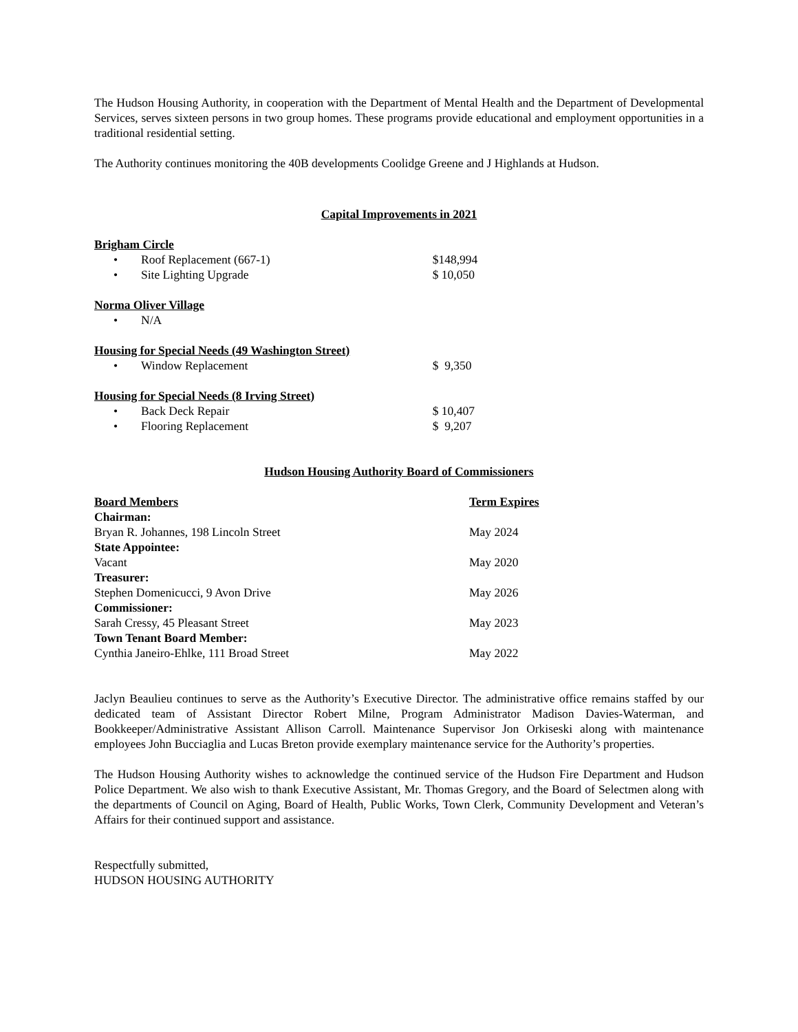The Hudson Housing Authority, in cooperation with the Department of Mental Health and the Department of Developmental Services, serves sixteen persons in two group homes. These programs provide educational and employment opportunities in a traditional residential setting.
The Authority continues monitoring the 40B developments Coolidge Greene and J Highlands at Hudson.
Capital Improvements in 2021
| Brigham Circle | | |
| • | Roof Replacement (667-1) | $148,994 |
| • | Site Lighting Upgrade | $ 10,050 |
| Norma Oliver Village | | |
| • | N/A | |
| Housing for Special Needs (49 Washington Street) | | |
| • | Window Replacement | $ 9,350 |
| Housing for Special Needs (8 Irving Street) | | |
| • | Back Deck Repair | $ 10,407 |
| • | Flooring Replacement | $ 9,207 |
Hudson Housing Authority Board of Commissioners
| Board Members | Term Expires |
| --- | --- |
| Chairman: | |
| Bryan R. Johannes, 198 Lincoln Street | May 2024 |
| State Appointee: | |
| Vacant | May 2020 |
| Treasurer: | |
| Stephen Domenicucci, 9 Avon Drive | May 2026 |
| Commissioner: | |
| Sarah Cressy, 45 Pleasant Street | May 2023 |
| Town Tenant Board Member: | |
| Cynthia Janeiro-Ehlke, 111 Broad Street | May 2022 |
Jaclyn Beaulieu continues to serve as the Authority’s Executive Director. The administrative office remains staffed by our dedicated team of Assistant Director Robert Milne, Program Administrator Madison Davies-Waterman, and Bookkeeper/Administrative Assistant Allison Carroll. Maintenance Supervisor Jon Orkiseski along with maintenance employees John Bucciaglia and Lucas Breton provide exemplary maintenance service for the Authority’s properties.
The Hudson Housing Authority wishes to acknowledge the continued service of the Hudson Fire Department and Hudson Police Department. We also wish to thank Executive Assistant, Mr. Thomas Gregory, and the Board of Selectmen along with the departments of Council on Aging, Board of Health, Public Works, Town Clerk, Community Development and Veteran’s Affairs for their continued support and assistance.
Respectfully submitted,
HUDSON HOUSING AUTHORITY